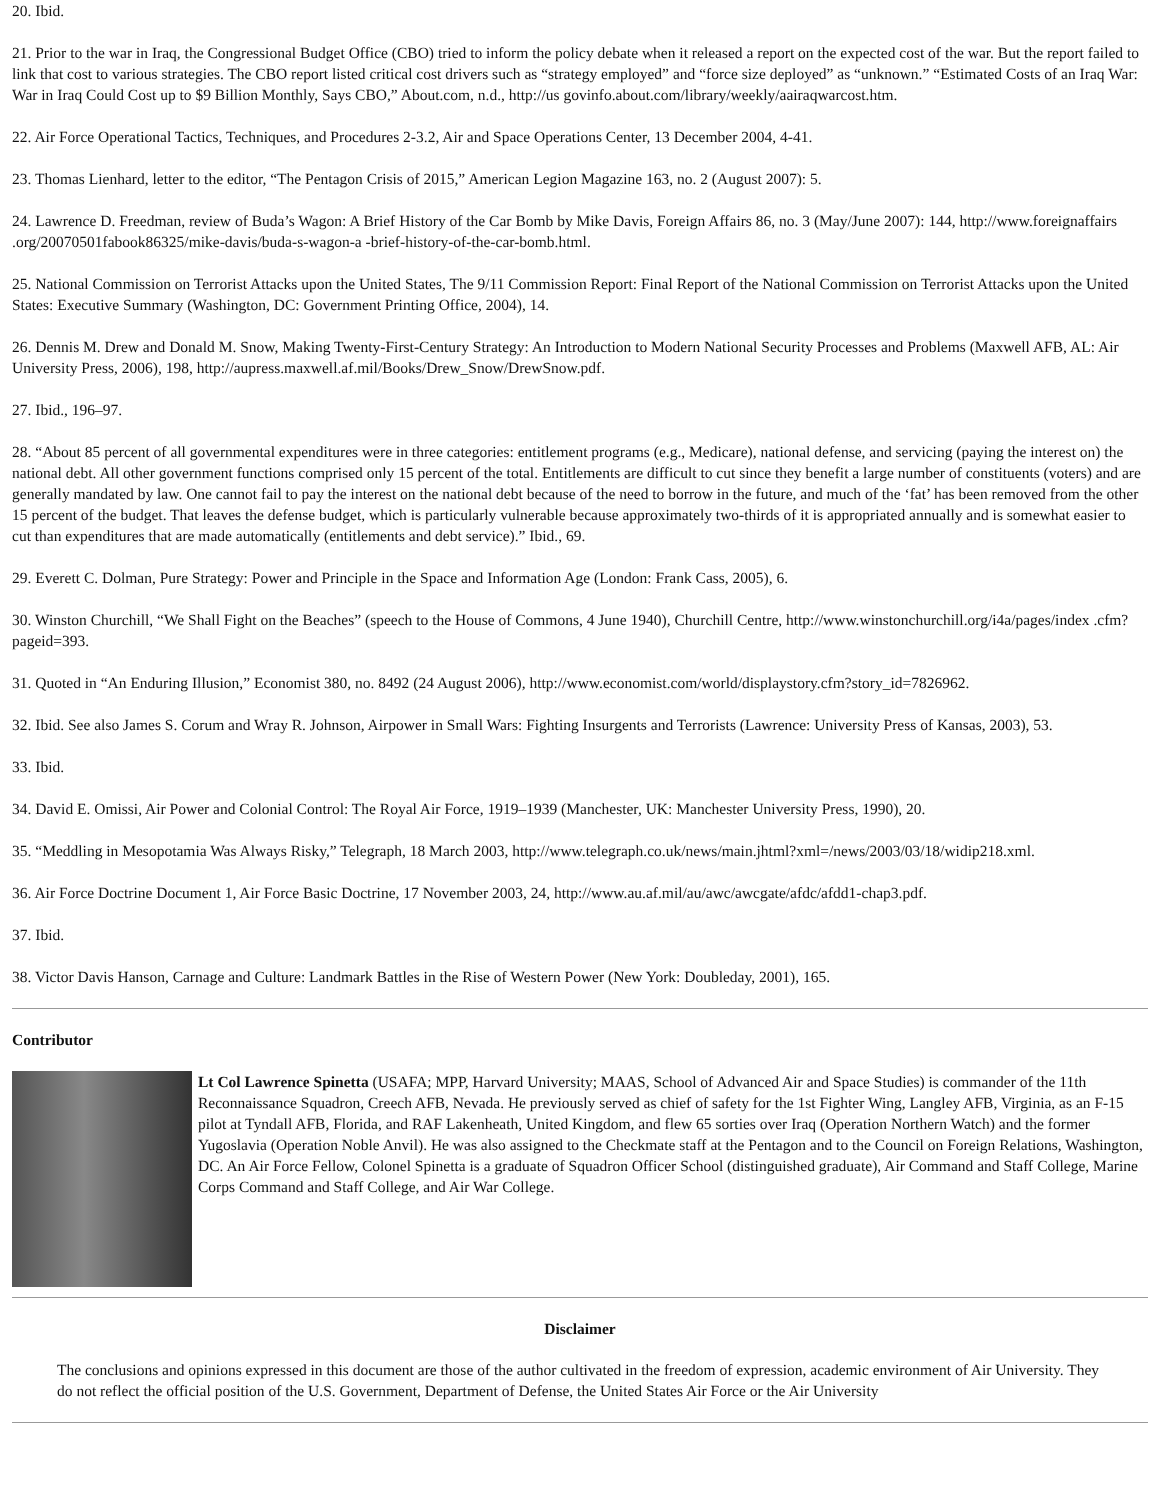20. Ibid.
21. Prior to the war in Iraq, the Congressional Budget Office (CBO) tried to inform the policy debate when it released a report on the expected cost of the war. But the report failed to link that cost to various strategies. The CBO report listed critical cost drivers such as “strategy employed” and “force size deployed” as “unknown.” “Estimated Costs of an Iraq War: War in Iraq Could Cost up to $9 Billion Monthly, Says CBO,” About.com, n.d., http://us govinfo.about.com/library/weekly/aairaqwarcost.htm.
22. Air Force Operational Tactics, Techniques, and Procedures 2-3.2, Air and Space Operations Center, 13 December 2004, 4-41.
23. Thomas Lienhard, letter to the editor, “The Pentagon Crisis of 2015,” American Legion Magazine 163, no. 2 (August 2007): 5.
24. Lawrence D. Freedman, review of Buda’s Wagon: A Brief History of the Car Bomb by Mike Davis, Foreign Affairs 86, no. 3 (May/June 2007): 144, http://www.foreignaffairs .org/20070501fabook86325/mike-davis/buda-s-wagon-a -brief-history-of-the-car-bomb.html.
25. National Commission on Terrorist Attacks upon the United States, The 9/11 Commission Report: Final Report of the National Commission on Terrorist Attacks upon the United States: Executive Summary (Washington, DC: Government Printing Office, 2004), 14.
26. Dennis M. Drew and Donald M. Snow, Making Twenty-First-Century Strategy: An Introduction to Modern National Security Processes and Problems (Maxwell AFB, AL: Air University Press, 2006), 198, http://aupress.maxwell.af.mil/Books/Drew_Snow/DrewSnow.pdf.
27. Ibid., 196–97.
28. “About 85 percent of all governmental expenditures were in three categories: entitlement programs (e.g., Medicare), national defense, and servicing (paying the interest on) the national debt. All other government functions comprised only 15 percent of the total. Entitlements are difficult to cut since they benefit a large number of constituents (voters) and are generally mandated by law. One cannot fail to pay the interest on the national debt because of the need to borrow in the future, and much of the ‘fat’ has been removed from the other 15 percent of the budget. That leaves the defense budget, which is particularly vulnerable because approximately two-thirds of it is appropriated annually and is somewhat easier to cut than expenditures that are made automatically (entitlements and debt service).” Ibid., 69.
29. Everett C. Dolman, Pure Strategy: Power and Principle in the Space and Information Age (London: Frank Cass, 2005), 6.
30. Winston Churchill, “We Shall Fight on the Beaches” (speech to the House of Commons, 4 June 1940), Churchill Centre, http://www.winstonchurchill.org/i4a/pages/index .cfm?pageid=393.
31. Quoted in “An Enduring Illusion,” Economist 380, no. 8492 (24 August 2006), http://www.economist.com/world/displaystory.cfm?story_id=7826962.
32. Ibid. See also James S. Corum and Wray R. Johnson, Airpower in Small Wars: Fighting Insurgents and Terrorists (Lawrence: University Press of Kansas, 2003), 53.
33. Ibid.
34. David E. Omissi, Air Power and Colonial Control: The Royal Air Force, 1919–1939 (Manchester, UK: Manchester University Press, 1990), 20.
35. “Meddling in Mesopotamia Was Always Risky,” Telegraph, 18 March 2003, http://www.telegraph.co.uk/news/main.jhtml?xml=/news/2003/03/18/widip218.xml.
36. Air Force Doctrine Document 1, Air Force Basic Doctrine, 17 November 2003, 24, http://www.au.af.mil/au/awc/awcgate/afdc/afdd1-chap3.pdf.
37. Ibid.
38. Victor Davis Hanson, Carnage and Culture: Landmark Battles in the Rise of Western Power (New York: Doubleday, 2001), 165.
Contributor
Lt Col Lawrence Spinetta (USAFA; MPP, Harvard University; MAAS, School of Advanced Air and Space Studies) is commander of the 11th Reconnaissance Squadron, Creech AFB, Nevada. He previously served as chief of safety for the 1st Fighter Wing, Langley AFB, Virginia, as an F-15 pilot at Tyndall AFB, Florida, and RAF Lakenheath, United Kingdom, and flew 65 sorties over Iraq (Operation Northern Watch) and the former Yugoslavia (Operation Noble Anvil). He was also assigned to the Checkmate staff at the Pentagon and to the Council on Foreign Relations, Washington, DC. An Air Force Fellow, Colonel Spinetta is a graduate of Squadron Officer School (distinguished graduate), Air Command and Staff College, Marine Corps Command and Staff College, and Air War College.
Disclaimer
The conclusions and opinions expressed in this document are those of the author cultivated in the freedom of expression, academic environment of Air University. They do not reflect the official position of the U.S. Government, Department of Defense, the United States Air Force or the Air University